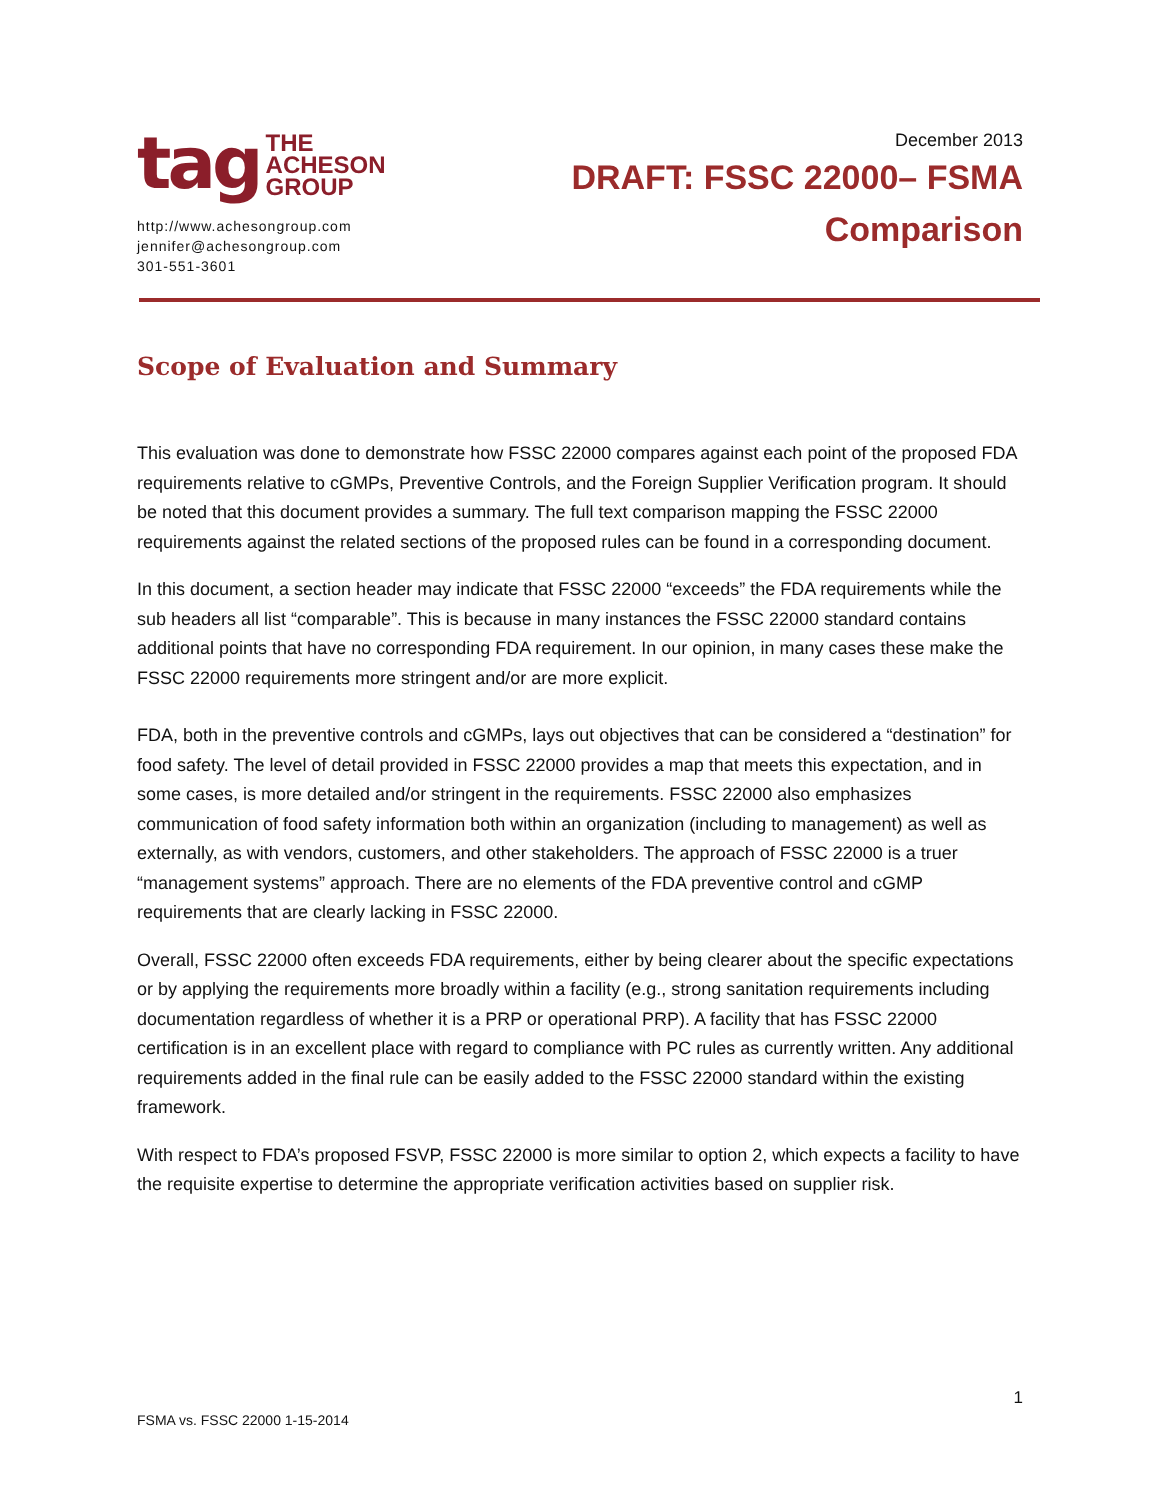tag
THE
ACHESON
GROUP
http://www.achesongroup.com
jennifer@achesongroup.com
301-551-3601
December 2013
DRAFT: FSSC 22000– FSMA
Comparison
Scope of Evaluation and Summary
This evaluation was done to demonstrate how FSSC 22000 compares against each point of the proposed FDA requirements relative to cGMPs, Preventive Controls, and the Foreign Supplier Verification program. It should be noted that this document provides a summary. The full text comparison mapping the FSSC 22000 requirements against the related sections of the proposed rules can be found in a corresponding document.
In this document, a section header may indicate that FSSC 22000 “exceeds” the FDA requirements while the sub headers all list “comparable”. This is because in many instances the FSSC 22000 standard contains additional points that have no corresponding FDA requirement. In our opinion, in many cases these make the FSSC 22000 requirements more stringent and/or are more explicit.
FDA, both in the preventive controls and cGMPs, lays out objectives that can be considered a “destination” for food safety. The level of detail provided in FSSC 22000 provides a map that meets this expectation, and in some cases, is more detailed and/or stringent in the requirements. FSSC 22000 also emphasizes communication of food safety information both within an organization (including to management) as well as externally, as with vendors, customers, and other stakeholders. The approach of FSSC 22000 is a truer “management systems” approach. There are no elements of the FDA preventive control and cGMP requirements that are clearly lacking in FSSC 22000.
Overall, FSSC 22000 often exceeds FDA requirements, either by being clearer about the specific expectations or by applying the requirements more broadly within a facility (e.g., strong sanitation requirements including documentation regardless of whether it is a PRP or operational PRP). A facility that has FSSC 22000 certification is in an excellent place with regard to compliance with PC rules as currently written. Any additional requirements added in the final rule can be easily added to the FSSC 22000 standard within the existing framework.
With respect to FDA’s proposed FSVP, FSSC 22000 is more similar to option 2, which expects a facility to have the requisite expertise to determine the appropriate verification activities based on supplier risk.
1
FSMA vs. FSSC 22000 1-15-2014